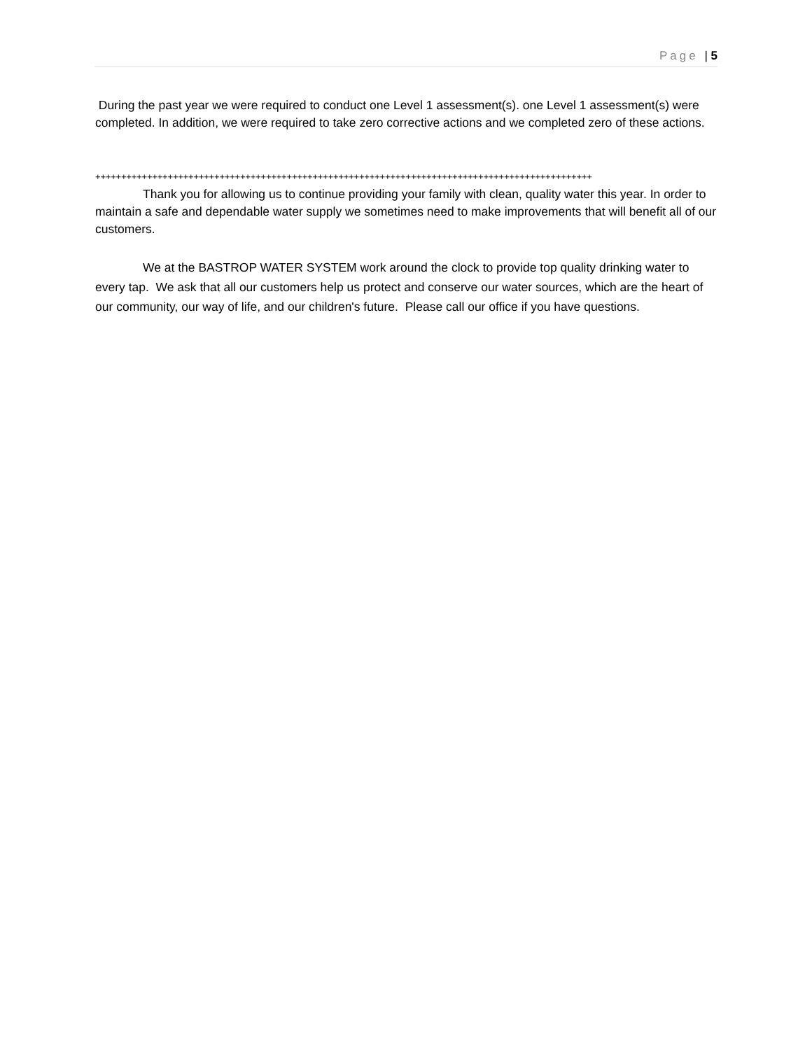Page | 5
During the past year we were required to conduct one Level 1 assessment(s). one Level 1 assessment(s) were completed. In addition, we were required to take zero corrective actions and we completed zero of these actions.
++++++++++++++++++++++++++++++++++++++++++++++++++++++++++++++++++++++++++++++++++++++++++++++++
Thank you for allowing us to continue providing your family with clean, quality water this year. In order to maintain a safe and dependable water supply we sometimes need to make improvements that will benefit all of our customers.
We at the BASTROP WATER SYSTEM work around the clock to provide top quality drinking water to every tap. We ask that all our customers help us protect and conserve our water sources, which are the heart of our community, our way of life, and our children's future. Please call our office if you have questions.